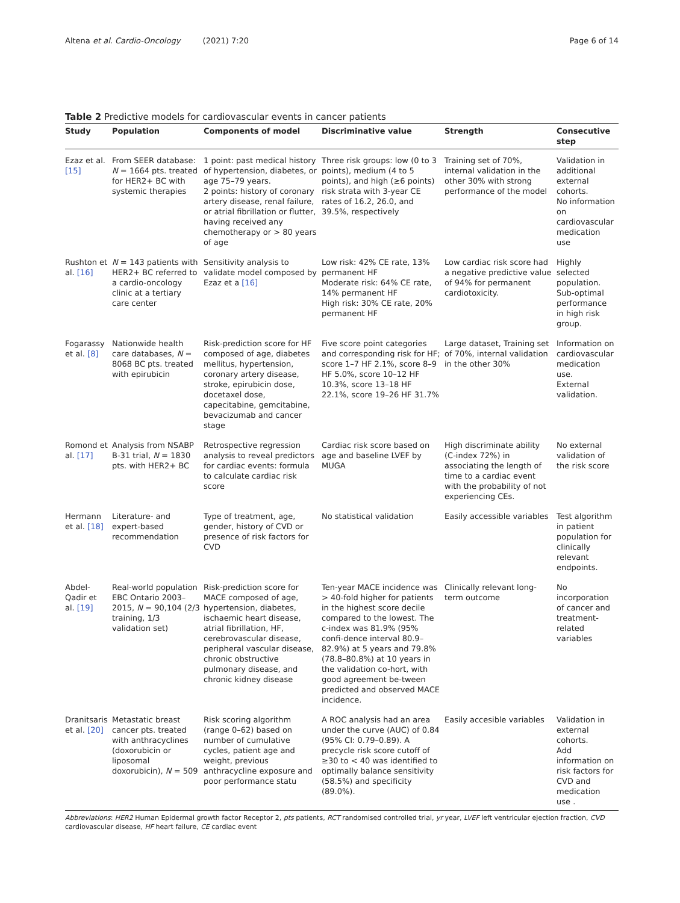Altena et al. Cardio-Oncology (2021) 7:20 Page 6 of 14
Table 2 Predictive models for cardiovascular events in cancer patients
| Study | Population | Components of model | Discriminative value | Strength | Consecutive step |
| --- | --- | --- | --- | --- | --- |
| Ezaz et al. [15] | From SEER database: N = 1664 pts. treated for HER2+ BC with systemic therapies | 1 point: past medical history of hypertension, diabetes, or age 75–79 years. 2 points: history of coronary artery disease, renal failure, or atrial fibrillation or flutter, having received any chemotherapy or > 80 years of age | Three risk groups: low (0 to 3 points), medium (4 to 5 points), and high (≥6 points) risk strata with 3-year CE rates of 16.2, 26.0, and 39.5%, respectively | Training set of 70%, internal validation in the other 30% with strong performance of the model | Validation in additional external cohorts. No information on cardiovascular medication use |
| Rushton et al. [16] | N = 143 patients with HER2+ BC referred to a cardio-oncology clinic at a tertiary care center | Sensitivity analysis to validate model composed by Ezaz et a [16] | Low risk: 42% CE rate, 13% permanent HF Moderate risk: 64% CE rate, 14% permanent HF High risk: 30% CE rate, 20% permanent HF | Low cardiac risk score had a negative predictive value of 94% for permanent cardiotoxicity. | Highly selected population. Sub-optimal performance in high risk group. |
| Fogarassy et al. [8] | Nationwide health care databases, N = 8068 BC pts. treated with epirubicin | Risk-prediction score for HF composed of age, diabetes mellitus, hypertension, coronary artery disease, stroke, epirubicin dose, docetaxel dose, capecitabine, gemcitabine, bevacizumab and cancer stage | Five score point categories and corresponding risk for HF; score 1–7 HF 2.1%, score 8–9 HF 5.0%, score 10–12 HF 10.3%, score 13–18 HF 22.1%, score 19–26 HF 31.7% | Large dataset, Training set of 70%, internal validation in the other 30% | Information on cardiovascular medication use. External validation. |
| Romond et al. [17] | Analysis from NSABP B-31 trial, N = 1830 pts. with HER2+ BC | Retrospective regression analysis to reveal predictors for cardiac events: formula to calculate cardiac risk score | Cardiac risk score based on age and baseline LVEF by MUGA | High discriminate ability (C-index 72%) in associating the length of time to a cardiac event with the probability of not experiencing CEs. | No external validation of the risk score |
| Hermann et al. [18] | Literature- and expert-based recommendation | Type of treatment, age, gender, history of CVD or presence of risk factors for CVD | No statistical validation | Easily accessible variables | Test algorithm in patient population for clinically relevant endpoints. |
| Abdel-Qadir et al. [19] | Real-world population EBC Ontario 2003–2015, N = 90,104 (2/3 training, 1/3 validation set) | Risk-prediction score for MACE composed of age, hypertension, diabetes, ischaemic heart disease, atrial fibrillation, HF, cerebrovascular disease, peripheral vascular disease, chronic obstructive pulmonary disease, and chronic kidney disease | Ten-year MACE incidence was > 40-fold higher for patients in the highest score decile compared to the lowest. The c-index was 81.9% (95% confi-dence interval 80.9–82.9%) at 5 years and 79.8% (78.8–80.8%) at 10 years in the validation co-hort, with good agreement be-tween predicted and observed MACE incidence. | Clinically relevant long-term outcome | No incorporation of cancer and treatment-related variables |
| Dranitsaris et al. [20] | Metastatic breast cancer pts. treated with anthracyclines (doxorubicin or liposomal doxorubicin), N = 509 | Risk scoring algorithm (range 0–62) based on number of cumulative cycles, patient age and weight, previous anthracycline exposure and poor performance statu | A ROC analysis had an area under the curve (AUC) of 0.84 (95% CI: 0.79–0.89). A precycle risk score cutoff of ≥30 to < 40 was identified to optimally balance sensitivity (58.5%) and specificity (89.0%). | Easily accesible variables | Validation in external cohorts. Add information on risk factors for CVD and medication use . |
Abbreviations: HER2 Human Epidermal growth factor Receptor 2, pts patients, RCT randomised controlled trial, yr year, LVEF left ventricular ejection fraction, CVD cardiovascular disease, HF heart failure, CE cardiac event